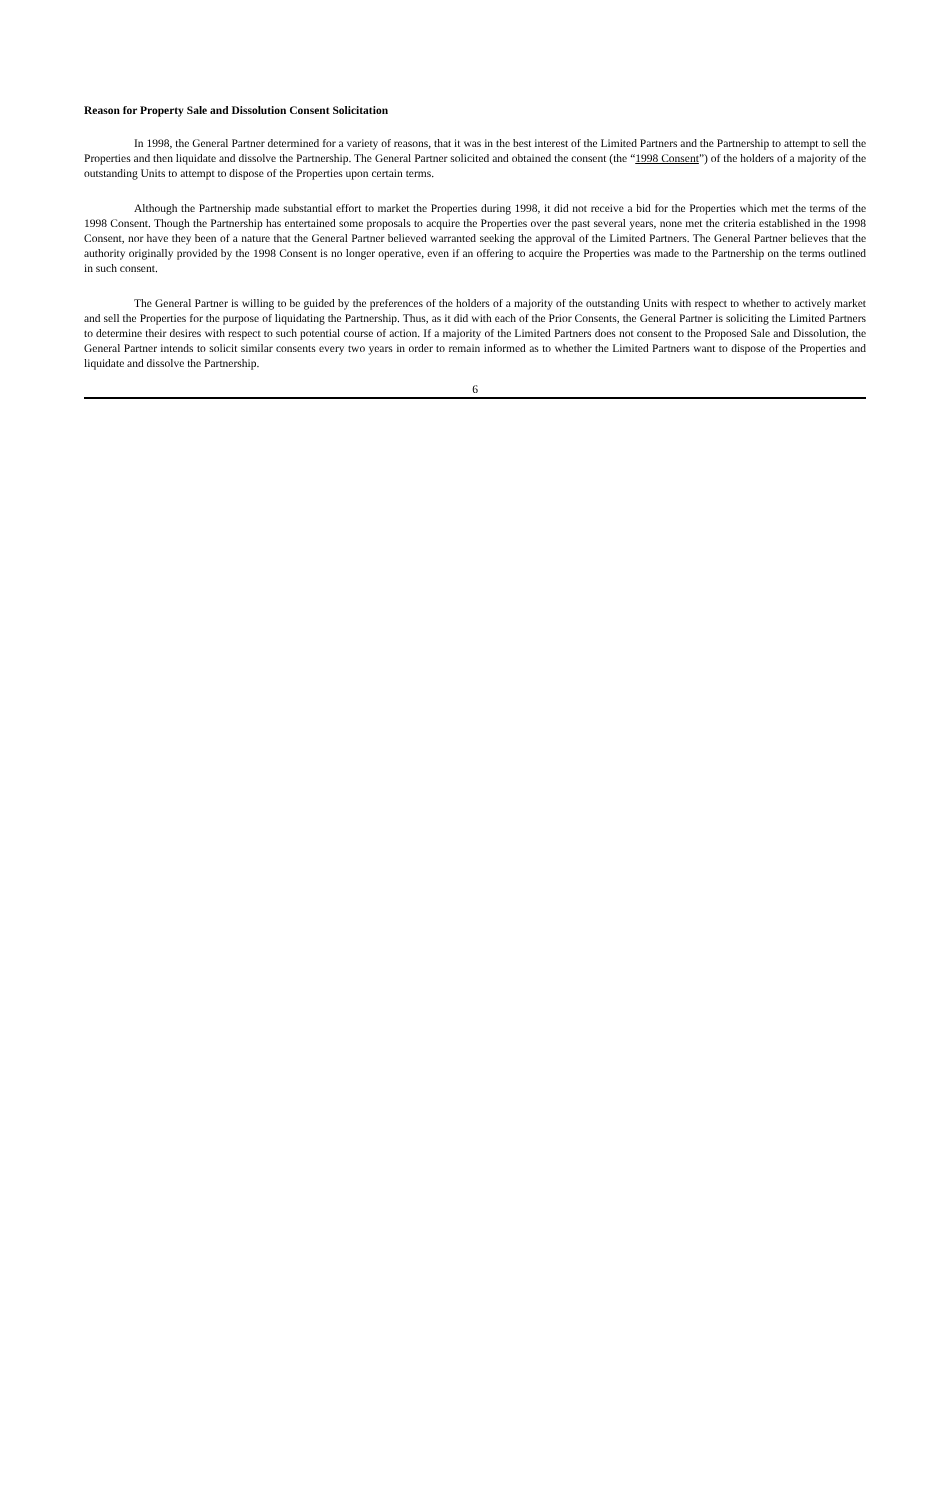Reason for Property Sale and Dissolution Consent Solicitation
In 1998, the General Partner determined for a variety of reasons, that it was in the best interest of the Limited Partners and the Partnership to attempt to sell the Properties and then liquidate and dissolve the Partnership. The General Partner solicited and obtained the consent (the “1998 Consent”) of the holders of a majority of the outstanding Units to attempt to dispose of the Properties upon certain terms.
Although the Partnership made substantial effort to market the Properties during 1998, it did not receive a bid for the Properties which met the terms of the 1998 Consent. Though the Partnership has entertained some proposals to acquire the Properties over the past several years, none met the criteria established in the 1998 Consent, nor have they been of a nature that the General Partner believed warranted seeking the approval of the Limited Partners. The General Partner believes that the authority originally provided by the 1998 Consent is no longer operative, even if an offering to acquire the Properties was made to the Partnership on the terms outlined in such consent.
The General Partner is willing to be guided by the preferences of the holders of a majority of the outstanding Units with respect to whether to actively market and sell the Properties for the purpose of liquidating the Partnership. Thus, as it did with each of the Prior Consents, the General Partner is soliciting the Limited Partners to determine their desires with respect to such potential course of action. If a majority of the Limited Partners does not consent to the Proposed Sale and Dissolution, the General Partner intends to solicit similar consents every two years in order to remain informed as to whether the Limited Partners want to dispose of the Properties and liquidate and dissolve the Partnership.
6